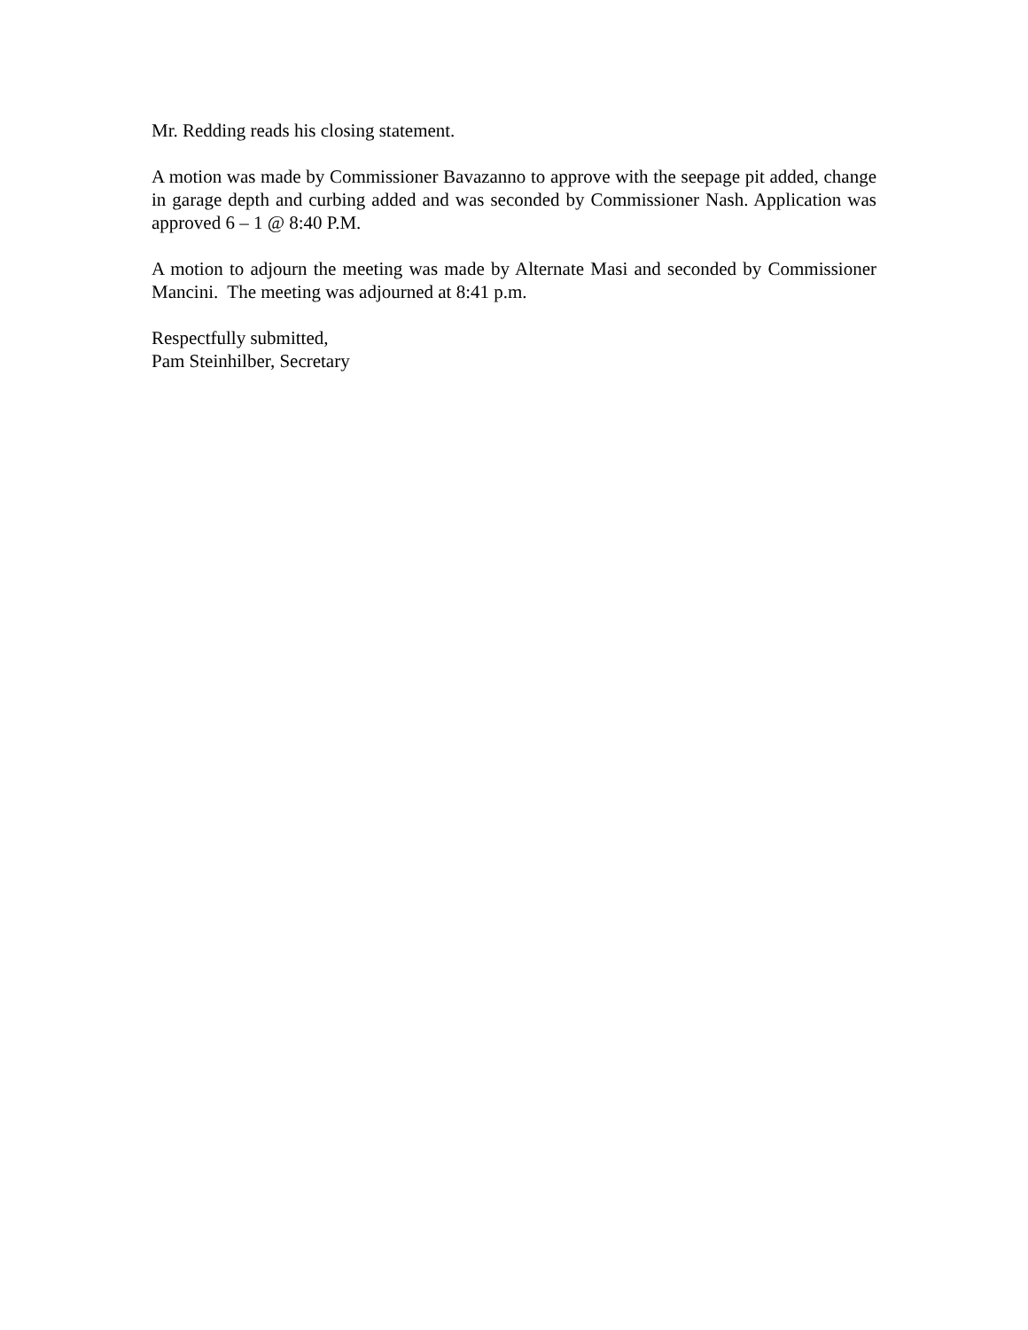Mr. Redding reads his closing statement.
A motion was made by Commissioner Bavazanno to approve with the seepage pit added, change in garage depth and curbing added and was seconded by Commissioner Nash. Application was approved 6 – 1 @ 8:40 P.M.
A motion to adjourn the meeting was made by Alternate Masi and seconded by Commissioner Mancini. The meeting was adjourned at 8:41 p.m.
Respectfully submitted,
Pam Steinhilber, Secretary